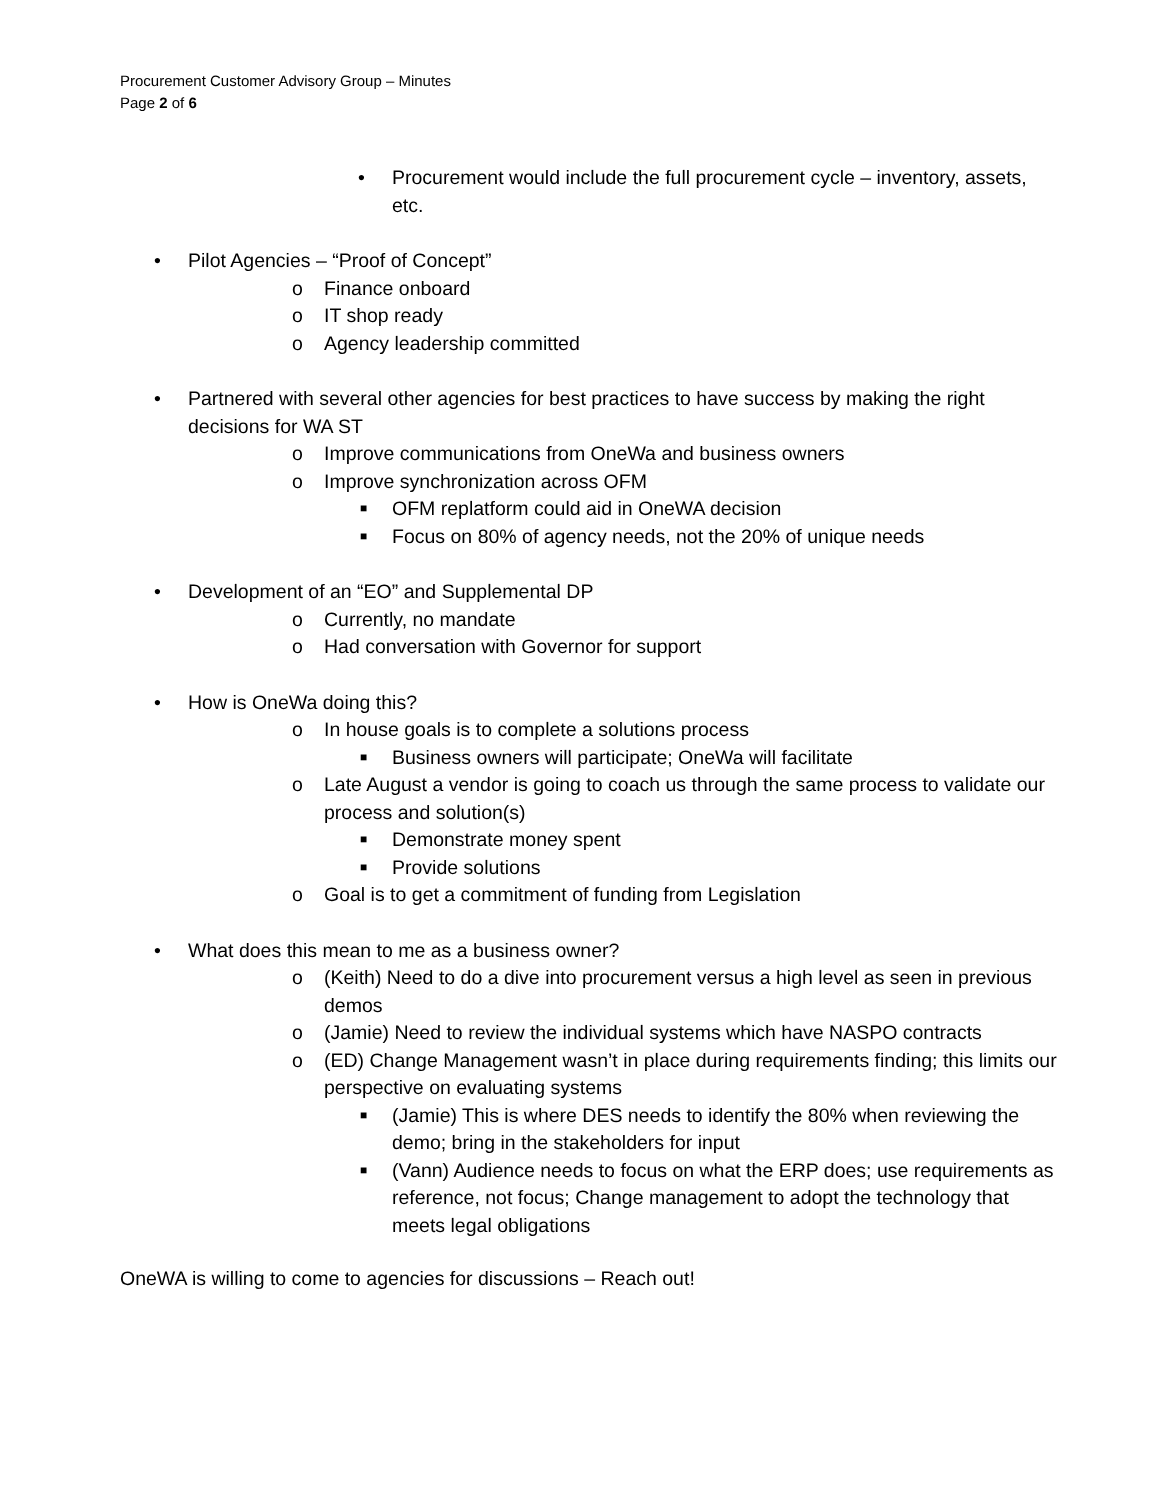Procurement Customer Advisory Group – Minutes
Page 2 of 6
• Procurement would include the full procurement cycle – inventory, assets, etc.
• Pilot Agencies – “Proof of Concept”
o Finance onboard
o IT shop ready
o Agency leadership committed
• Partnered with several other agencies for best practices to have success by making the right decisions for WA ST
o Improve communications from OneWa and business owners
o Improve synchronization across OFM
■ OFM replatform could aid in OneWA decision
■ Focus on 80% of agency needs, not the 20% of unique needs
• Development of an “EO” and Supplemental DP
o Currently, no mandate
o Had conversation with Governor for support
• How is OneWa doing this?
o In house goals is to complete a solutions process
■ Business owners will participate; OneWa will facilitate
o Late August a vendor is going to coach us through the same process to validate our process and solution(s)
■ Demonstrate money spent
■ Provide solutions
o Goal is to get a commitment of funding from Legislation
• What does this mean to me as a business owner?
o (Keith) Need to do a dive into procurement versus a high level as seen in previous demos
o (Jamie) Need to review the individual systems which have NASPO contracts
o (ED) Change Management wasn’t in place during requirements finding; this limits our perspective on evaluating systems
■ (Jamie) This is where DES needs to identify the 80% when reviewing the demo; bring in the stakeholders for input
■ (Vann) Audience needs to focus on what the ERP does; use requirements as reference, not focus; Change management to adopt the technology that meets legal obligations
OneWA is willing to come to agencies for discussions – Reach out!